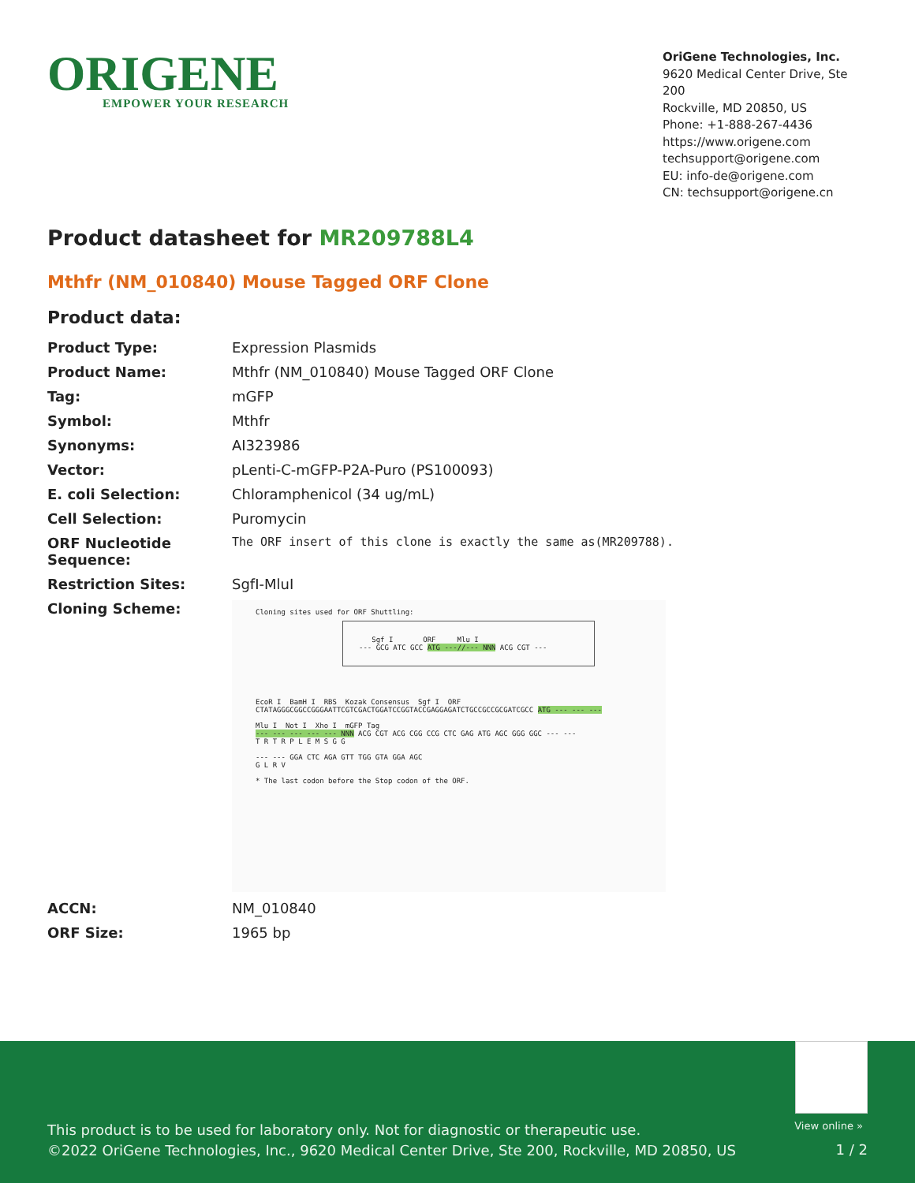ORIGENE
EMPOWER YOUR RESEARCH
OriGene Technologies, Inc.
9620 Medical Center Drive, Ste 200
Rockville, MD 20850, US
Phone: +1-888-267-4436
https://www.origene.com
techsupport@origene.com
EU: info-de@origene.com
CN: techsupport@origene.cn
Product datasheet for MR209788L4
Mthfr (NM_010840) Mouse Tagged ORF Clone
Product data:
| Product Type: | Expression Plasmids |
| Product Name: | Mthfr (NM_010840) Mouse Tagged ORF Clone |
| Tag: | mGFP |
| Symbol: | Mthfr |
| Synonyms: | AI323986 |
| Vector: | pLenti-C-mGFP-P2A-Puro (PS100093) |
| E. coli Selection: | Chloramphenicol (34 ug/mL) |
| Cell Selection: | Puromycin |
| ORF Nucleotide Sequence: | The ORF insert of this clone is exactly the same as(MR209788). |
| Restriction Sites: | SgfI-MluI |
| Cloning Scheme: | Cloning sites used for ORF Shuttling: Sgf I ORF Mlu I --- GCG ATC GCC ATG ---//--- NNN ACG CGT --- EcoR I BamH I RBS Kozak Consensus Sgf I ORF CTATAGGGCGGCCGGGAATTCGTCGACTGGATCCGGTACCGAGGAGATCTGCCGCCGCGATCGCC ATG --- --- --- Mlu I Not I Xho I mGFP Tag --- --- --- --- --- NNN ACG CGT ACG CGG CCG CTC GAG ATG AGC GGG GGC --- --- T R T R P L E M S G G --- --- GGA CTC AGA GTT TGG GTA GGA AGC G L R V * The last codon before the Stop codon of the ORF. |
| ACCN: | NM_010840 |
| ORF Size: | 1965 bp |
This product is to be used for laboratory only. Not for diagnostic or therapeutic use.
©2022 OriGene Technologies, Inc., 9620 Medical Center Drive, Ste 200, Rockville, MD 20850, US
View online »
1 / 2